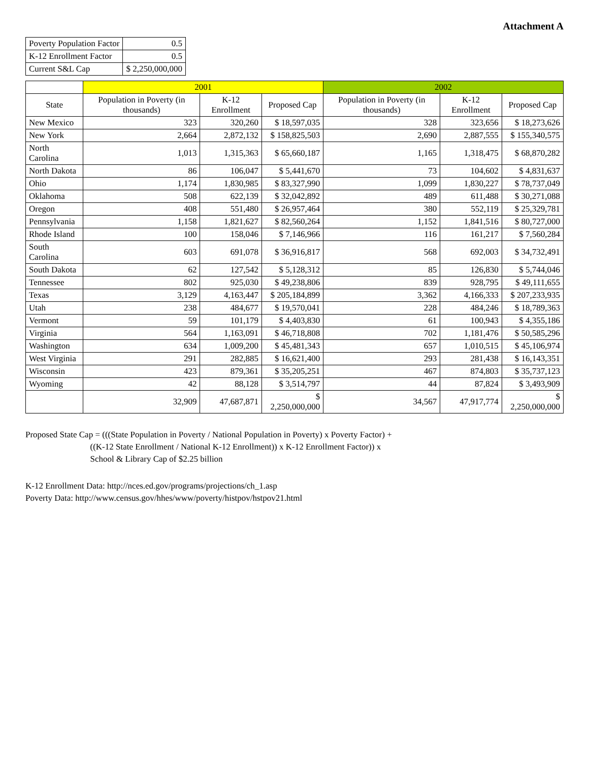Attachment A
| Poverty Population Factor | 0.5 |
| K-12 Enrollment Factor | 0.5 |
| Current S&L Cap | $ 2,250,000,000 |
| | 2001 | | | 2002 | | |
| --- | --- | --- | --- | --- | --- | --- |
| State | Population in Poverty (in thousands) | K-12 Enrollment | Proposed Cap | Population in Poverty (in thousands) | K-12 Enrollment | Proposed Cap |
| New Mexico | 323 | 320,260 | $ 18,597,035 | 328 | 323,656 | $ 18,273,626 |
| New York | 2,664 | 2,872,132 | $ 158,825,503 | 2,690 | 2,887,555 | $ 155,340,575 |
| North Carolina | 1,013 | 1,315,363 | $ 65,660,187 | 1,165 | 1,318,475 | $ 68,870,282 |
| North Dakota | 86 | 106,047 | $ 5,441,670 | 73 | 104,602 | $ 4,831,637 |
| Ohio | 1,174 | 1,830,985 | $ 83,327,990 | 1,099 | 1,830,227 | $ 78,737,049 |
| Oklahoma | 508 | 622,139 | $ 32,042,892 | 489 | 611,488 | $ 30,271,088 |
| Oregon | 408 | 551,480 | $ 26,957,464 | 380 | 552,119 | $ 25,329,781 |
| Pennsylvania | 1,158 | 1,821,627 | $ 82,560,264 | 1,152 | 1,841,516 | $ 80,727,000 |
| Rhode Island | 100 | 158,046 | $ 7,146,966 | 116 | 161,217 | $ 7,560,284 |
| South Carolina | 603 | 691,078 | $ 36,916,817 | 568 | 692,003 | $ 34,732,491 |
| South Dakota | 62 | 127,542 | $ 5,128,312 | 85 | 126,830 | $ 5,744,046 |
| Tennessee | 802 | 925,030 | $ 49,238,806 | 839 | 928,795 | $ 49,111,655 |
| Texas | 3,129 | 4,163,447 | $ 205,184,899 | 3,362 | 4,166,333 | $ 207,233,935 |
| Utah | 238 | 484,677 | $ 19,570,041 | 228 | 484,246 | $ 18,789,363 |
| Vermont | 59 | 101,179 | $ 4,403,830 | 61 | 100,943 | $ 4,355,186 |
| Virginia | 564 | 1,163,091 | $ 46,718,808 | 702 | 1,181,476 | $ 50,585,296 |
| Washington | 634 | 1,009,200 | $ 45,481,343 | 657 | 1,010,515 | $ 45,106,974 |
| West Virginia | 291 | 282,885 | $ 16,621,400 | 293 | 281,438 | $ 16,143,351 |
| Wisconsin | 423 | 879,361 | $ 35,205,251 | 467 | 874,803 | $ 35,737,123 |
| Wyoming | 42 | 88,128 | $ 3,514,797 | 44 | 87,824 | $ 3,493,909 |
| | 32,909 | 47,687,871 | $ 2,250,000,000 | 34,567 | 47,917,774 | $ 2,250,000,000 |
Proposed State Cap = (((State Population in Poverty / National Population in Poverty) x Poverty Factor) +
((K-12 State Enrollment / National K-12 Enrollment)) x K-12 Enrollment Factor)) x
School & Library Cap of $2.25 billion
K-12 Enrollment Data: http://nces.ed.gov/programs/projections/ch_1.asp
Poverty Data: http://www.census.gov/hhes/www/poverty/histpov/hstpov21.html